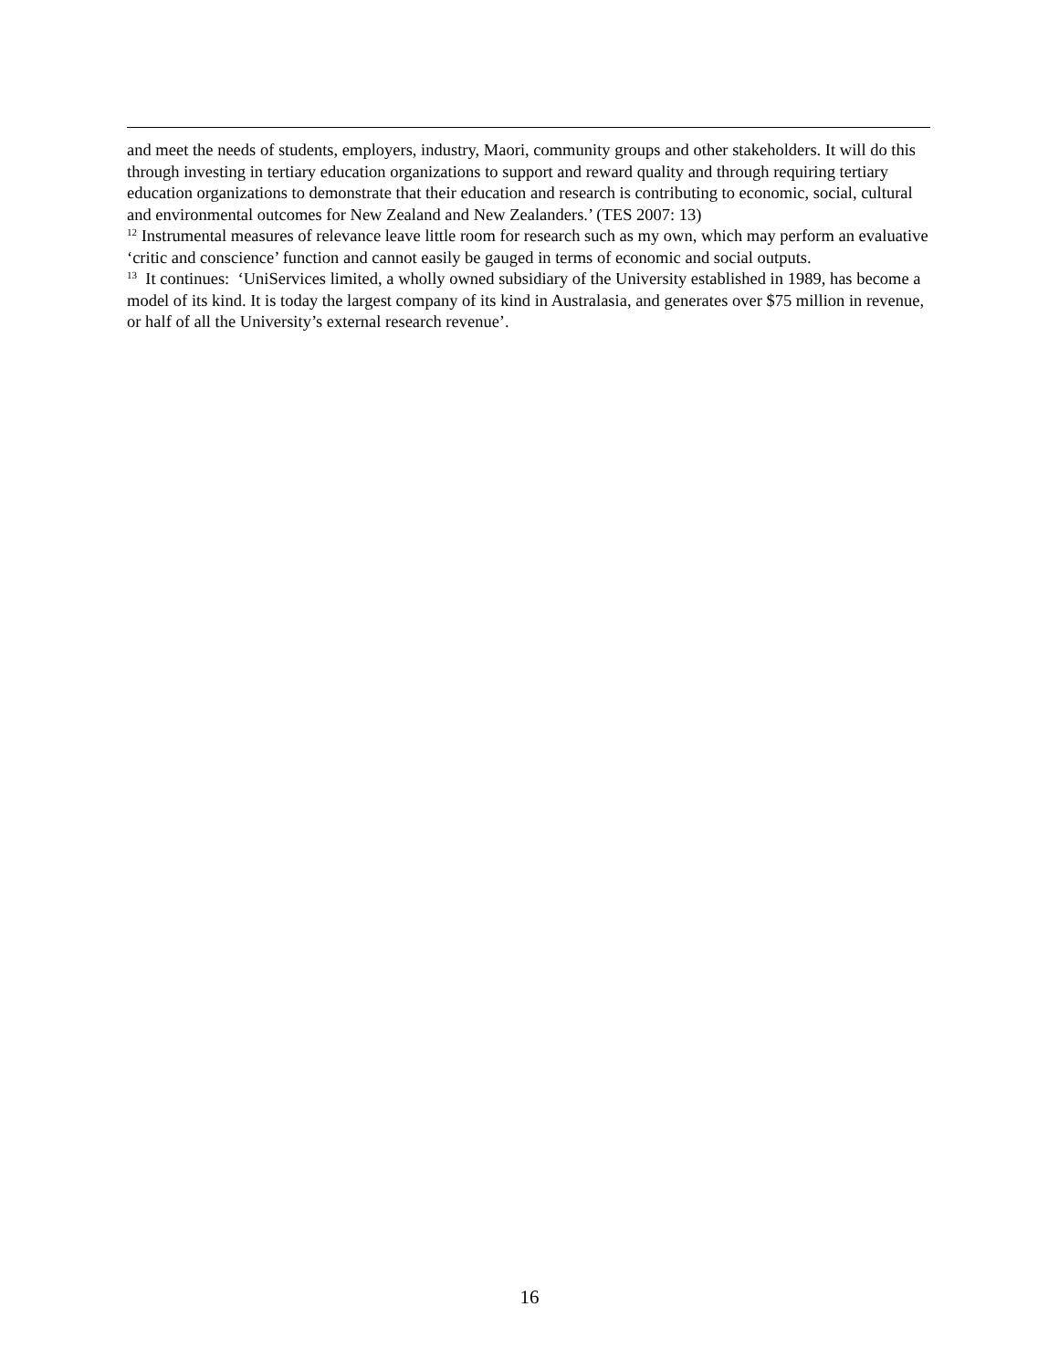and meet the needs of students, employers, industry, Maori, community groups and other stakeholders. It will do this through investing in tertiary education organizations to support and reward quality and through requiring tertiary education organizations to demonstrate that their education and research is contributing to economic, social, cultural and environmental outcomes for New Zealand and New Zealanders.’ (TES 2007: 13)
<sup>12</sup> Instrumental measures of relevance leave little room for research such as my own, which may perform an evaluative ‘critic and conscience’ function and cannot easily be gauged in terms of economic and social outputs.
<sup>13</sup> It continues: ‘UniServices limited, a wholly owned subsidiary of the University established in 1989, has become a model of its kind. It is today the largest company of its kind in Australasia, and generates over $75 million in revenue, or half of all the University’s external research revenue’.
16